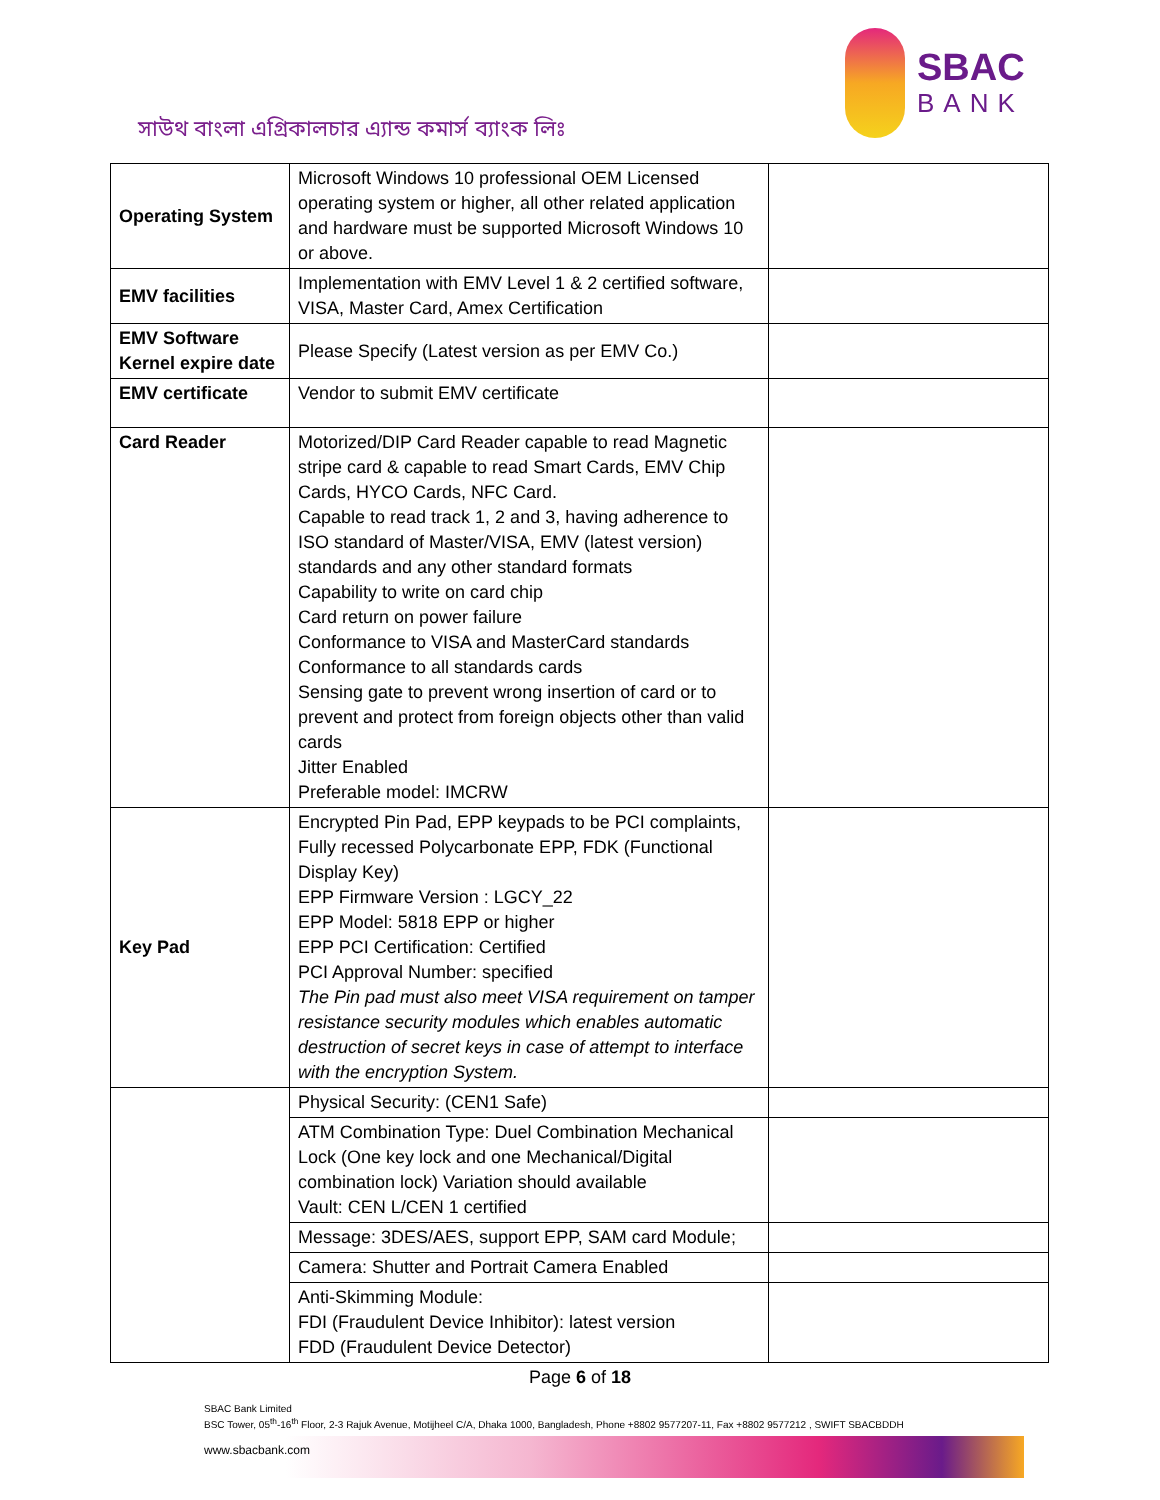সাউথ বাংলা এগ্রিকালচার এ্যান্ড কমার্স ব্যাংক লিঃ
SBAC
BANK
| Operating System | Microsoft Windows 10 professional OEM Licensed operating system or higher, all other related application and hardware must be supported Microsoft Windows 10 or above. | |
| EMV facilities | Implementation with EMV Level 1 & 2 certified software, VISA, Master Card, Amex Certification | |
| EMV Software Kernel expire date | Please Specify (Latest version as per EMV Co.) | |
| EMV certificate | Vendor to submit EMV certificate | |
| Card Reader | Motorized/DIP Card Reader capable to read Magnetic stripe card & capable to read Smart Cards, EMV Chip Cards, HYCO Cards, NFC Card. Capable to read track 1, 2 and 3, having adherence to ISO standard of Master/VISA, EMV (latest version) standards and any other standard formats Capability to write on card chip Card return on power failure Conformance to VISA and MasterCard standards Conformance to all standards cards Sensing gate to prevent wrong insertion of card or to prevent and protect from foreign objects other than valid cards Jitter Enabled Preferable model: IMCRW | |
| Key Pad | Encrypted Pin Pad, EPP keypads to be PCI complaints, Fully recessed Polycarbonate EPP, FDK (Functional Display Key) EPP Firmware Version : LGCY_22 EPP Model: 5818 EPP or higher EPP PCI Certification: Certified PCI Approval Number: specified The Pin pad must also meet VISA requirement on tamper resistance security modules which enables automatic destruction of secret keys in case of attempt to interface with the encryption System. | |
| | Physical Security: (CEN1 Safe) | |
| | ATM Combination Type: Duel Combination Mechanical Lock (One key lock and one Mechanical/Digital combination lock) Variation should available Vault: CEN L/CEN 1 certified | |
| | Message: 3DES/AES, support EPP, SAM card Module; | |
| | Camera: Shutter and Portrait Camera Enabled | |
| | Anti-Skimming Module: FDI (Fraudulent Device Inhibitor): latest version FDD (Fraudulent Device Detector) | |
Page 6 of 18
SBAC Bank Limited
BSC Tower, 05<sup>th</sup>-16<sup>th</sup> Floor, 2-3 Rajuk Avenue, Motijheel C/A, Dhaka 1000, Bangladesh, Phone +8802 9577207-11, Fax +8802 9577212 , SWIFT SBACBDDH
www.sbacbank.com